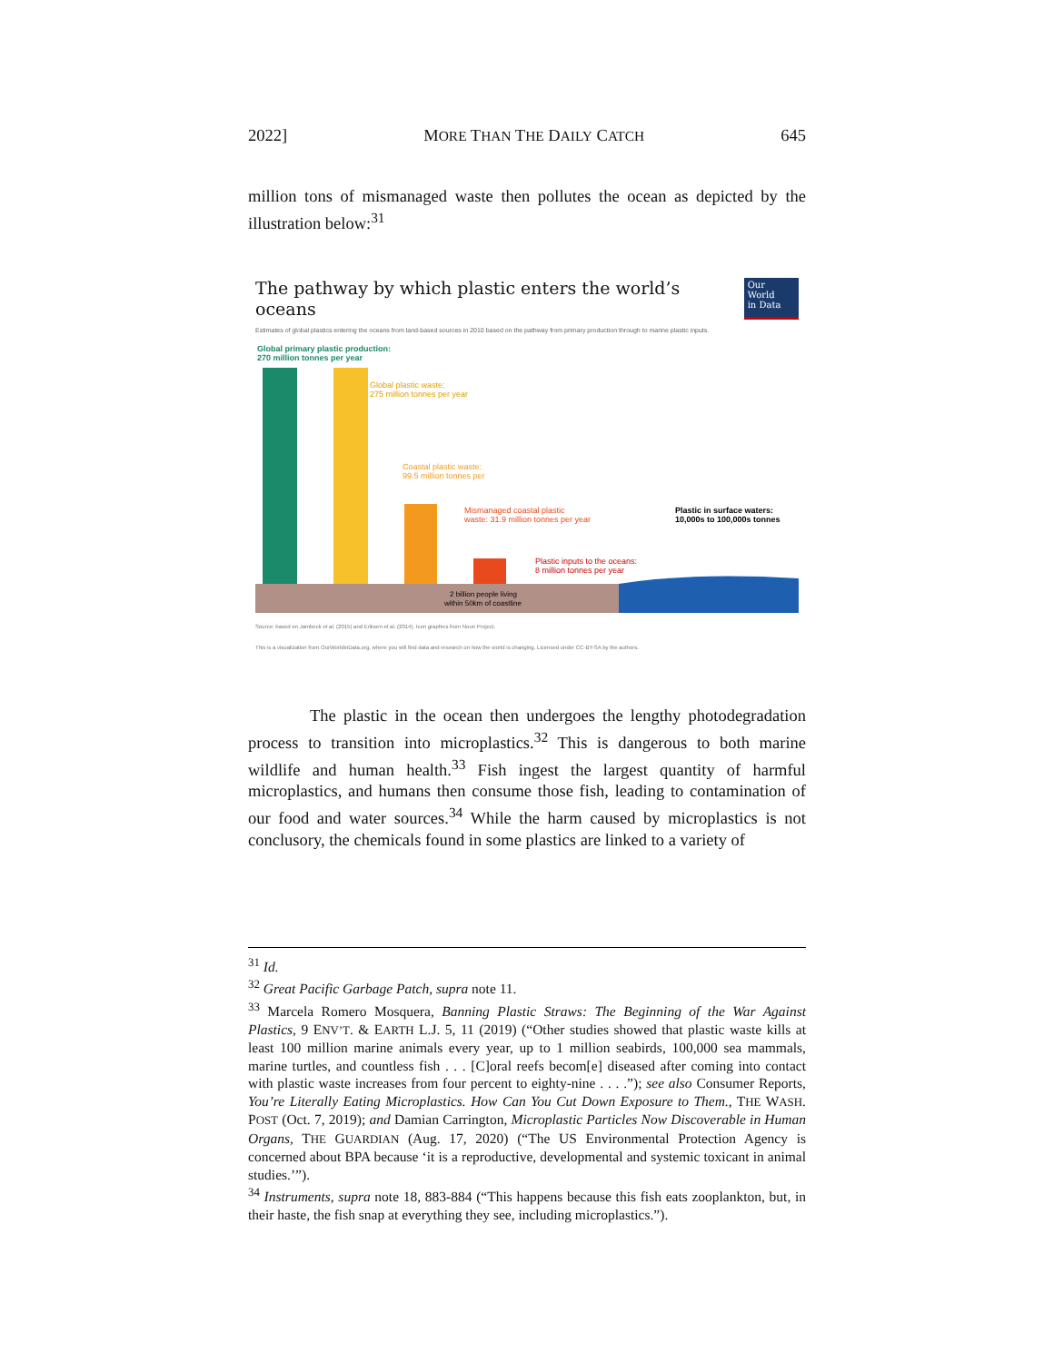2022] MORE THAN THE DAILY CATCH 645
million tons of mismanaged waste then pollutes the ocean as depicted by the illustration below:<sup>31</sup>
The pathway by which plastic enters the world’s oceans Our World
in Data
Estimates of global plastics entering the oceans from land-based sources in 2010 based on the pathway from primary production through to marine plastic inputs.
Global primary plastic production:
270 million tonnes per year
Global plastic waste:
275 million tonnes per year
Coastal plastic waste:
99.5 million tonnes per
Mismanaged coastal plastic
waste: 31.9 million tonnes per year
Plastic inputs to the oceans:
8 million tonnes per year
Plastic in surface waters:
10,000s to 100,000s tonnes
2 billion people living
within 50km of coastline
Source: based on Jambeck et al. (2015) and Eriksen et al. (2014). Icon graphics from Noun Project.
This is a visualization from OurWorldinData.org, where you will find data and research on how the world is changing. Licensed under CC-BY-SA by the authors.
The plastic in the ocean then undergoes the lengthy photodegradation process to transition into microplastics.<sup>32</sup> This is dangerous to both marine wildlife and human health.<sup>33</sup> Fish ingest the largest quantity of harmful microplastics, and humans then consume those fish, leading to contamination of our food and water sources.<sup>34</sup> While the harm caused by microplastics is not conclusory, the chemicals found in some plastics are linked to a variety of
<sup>31</sup> Id.
<sup>32</sup> Great Pacific Garbage Patch, supra note 11.
<sup>33</sup> Marcela Romero Mosquera, Banning Plastic Straws: The Beginning of the War Against Plastics, 9 ENV’T. & EARTH L.J. 5, 11 (2019) (“Other studies showed that plastic waste kills at least 100 million marine animals every year, up to 1 million seabirds, 100,000 sea mammals, marine turtles, and countless fish . . . [C]oral reefs becom[e] diseased after coming into contact with plastic waste increases from four percent to eighty-nine . . . .”); see also Consumer Reports, You’re Literally Eating Microplastics. How Can You Cut Down Exposure to Them., THE WASH. POST (Oct. 7, 2019); and Damian Carrington, Microplastic Particles Now Discoverable in Human Organs, THE GUARDIAN (Aug. 17, 2020) (“The US Environmental Protection Agency is concerned about BPA because ‘it is a reproductive, developmental and systemic toxicant in animal studies.’”).
<sup>34</sup> Instruments, supra note 18, 883-884 (“This happens because this fish eats zooplankton, but, in their haste, the fish snap at everything they see, including microplastics.”).